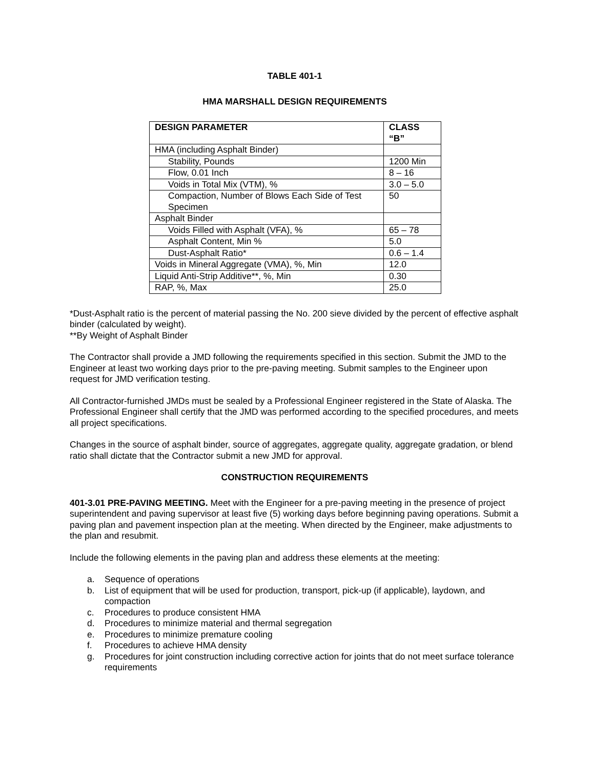TABLE 401-1
HMA MARSHALL DESIGN REQUIREMENTS
| DESIGN PARAMETER | CLASS “B” |
| --- | --- |
| HMA (including Asphalt Binder) | |
| Stability, Pounds | 1200 Min |
| Flow, 0.01 Inch | 8 – 16 |
| Voids in Total Mix (VTM), % | 3.0 – 5.0 |
| Compaction, Number of Blows Each Side of Test Specimen | 50 |
| Asphalt Binder | |
| Voids Filled with Asphalt (VFA), % | 65 – 78 |
| Asphalt Content, Min % | 5.0 |
| Dust-Asphalt Ratio* | 0.6 – 1.4 |
| Voids in Mineral Aggregate (VMA), %, Min | 12.0 |
| Liquid Anti-Strip Additive**, %, Min | 0.30 |
| RAP, %, Max | 25.0 |
*Dust-Asphalt ratio is the percent of material passing the No. 200 sieve divided by the percent of effective asphalt binder (calculated by weight).
**By Weight of Asphalt Binder
The Contractor shall provide a JMD following the requirements specified in this section. Submit the JMD to the Engineer at least two working days prior to the pre-paving meeting. Submit samples to the Engineer upon request for JMD verification testing.
All Contractor-furnished JMDs must be sealed by a Professional Engineer registered in the State of Alaska. The Professional Engineer shall certify that the JMD was performed according to the specified procedures, and meets all project specifications.
Changes in the source of asphalt binder, source of aggregates, aggregate quality, aggregate gradation, or blend ratio shall dictate that the Contractor submit a new JMD for approval.
CONSTRUCTION REQUIREMENTS
401-3.01 PRE-PAVING MEETING. Meet with the Engineer for a pre-paving meeting in the presence of project superintendent and paving supervisor at least five (5) working days before beginning paving operations. Submit a paving plan and pavement inspection plan at the meeting. When directed by the Engineer, make adjustments to the plan and resubmit.
Include the following elements in the paving plan and address these elements at the meeting:
a. Sequence of operations
b. List of equipment that will be used for production, transport, pick-up (if applicable), laydown, and compaction
c. Procedures to produce consistent HMA
d. Procedures to minimize material and thermal segregation
e. Procedures to minimize premature cooling
f. Procedures to achieve HMA density
g. Procedures for joint construction including corrective action for joints that do not meet surface tolerance requirements